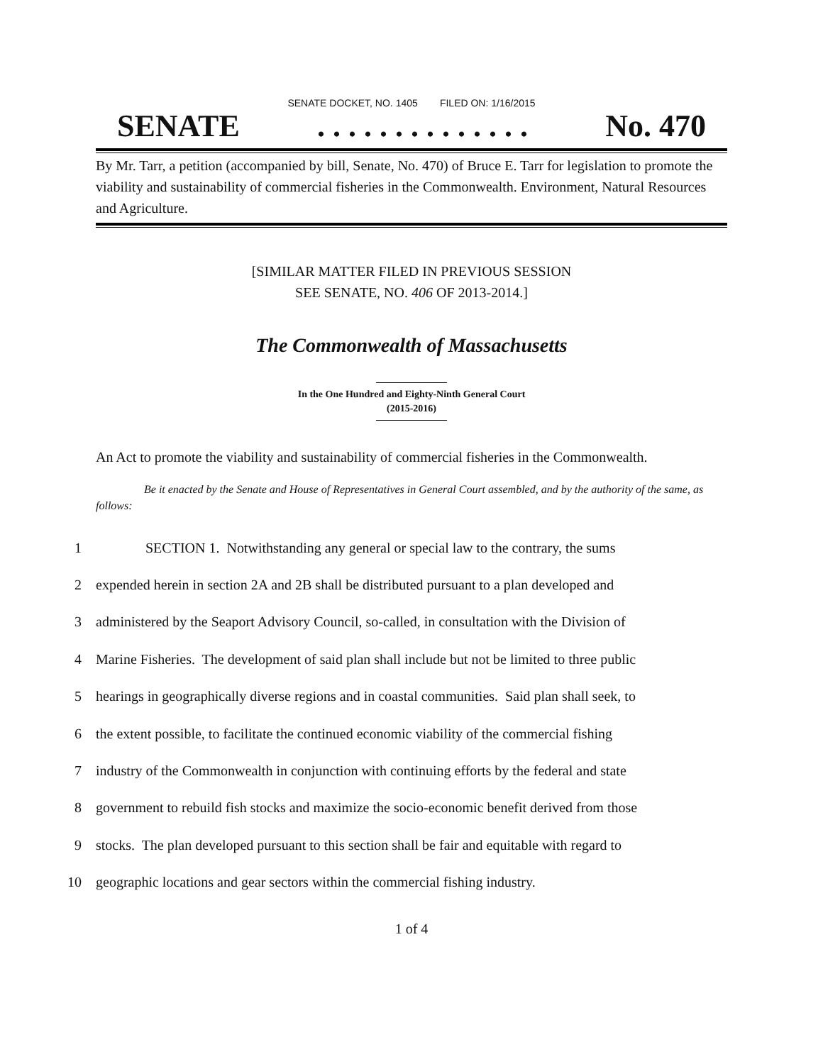SENATE DOCKET, NO. 1405 FILED ON: 1/16/2015
SENATE. . . . . . . . . . . . . . No. 470
By Mr. Tarr, a petition (accompanied by bill, Senate, No. 470) of Bruce E. Tarr for legislation to promote the viability and sustainability of commercial fisheries in the Commonwealth. Environment, Natural Resources and Agriculture.
[SIMILAR MATTER FILED IN PREVIOUS SESSION
SEE SENATE, NO. 406 OF 2013-2014.]
The Commonwealth of Massachusetts
In the One Hundred and Eighty-Ninth General Court
(2015-2016)
An Act to promote the viability and sustainability of commercial fisheries in the Commonwealth.
Be it enacted by the Senate and House of Representatives in General Court assembled, and by the authority of the same, as follows:
1 SECTION 1. Notwithstanding any general or special law to the contrary, the sums
2 expended herein in section 2A and 2B shall be distributed pursuant to a plan developed and
3 administered by the Seaport Advisory Council, so-called, in consultation with the Division of
4 Marine Fisheries. The development of said plan shall include but not be limited to three public
5 hearings in geographically diverse regions and in coastal communities. Said plan shall seek, to
6 the extent possible, to facilitate the continued economic viability of the commercial fishing
7 industry of the Commonwealth in conjunction with continuing efforts by the federal and state
8 government to rebuild fish stocks and maximize the socio-economic benefit derived from those
9 stocks. The plan developed pursuant to this section shall be fair and equitable with regard to
10 geographic locations and gear sectors within the commercial fishing industry.
1 of 4